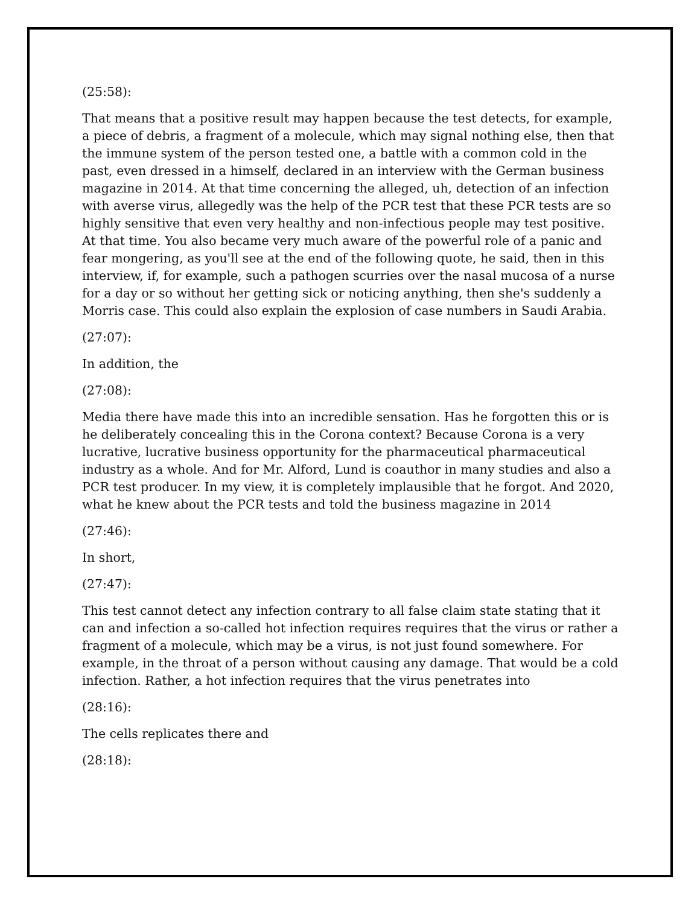(25:58):
That means that a positive result may happen because the test detects, for example, a piece of debris, a fragment of a molecule, which may signal nothing else, then that the immune system of the person tested one, a battle with a common cold in the past, even dressed in a himself, declared in an interview with the German business magazine in 2014. At that time concerning the alleged, uh, detection of an infection with averse virus, allegedly was the help of the PCR test that these PCR tests are so highly sensitive that even very healthy and non-infectious people may test positive. At that time. You also became very much aware of the powerful role of a panic and fear mongering, as you'll see at the end of the following quote, he said, then in this interview, if, for example, such a pathogen scurries over the nasal mucosa of a nurse for a day or so without her getting sick or noticing anything, then she's suddenly a Morris case. This could also explain the explosion of case numbers in Saudi Arabia.
(27:07):
In addition, the
(27:08):
Media there have made this into an incredible sensation. Has he forgotten this or is he deliberately concealing this in the Corona context? Because Corona is a very lucrative, lucrative business opportunity for the pharmaceutical pharmaceutical industry as a whole. And for Mr. Alford, Lund is coauthor in many studies and also a PCR test producer. In my view, it is completely implausible that he forgot. And 2020, what he knew about the PCR tests and told the business magazine in 2014
(27:46):
In short,
(27:47):
This test cannot detect any infection contrary to all false claim state stating that it can and infection a so-called hot infection requires requires that the virus or rather a fragment of a molecule, which may be a virus, is not just found somewhere. For example, in the throat of a person without causing any damage. That would be a cold infection. Rather, a hot infection requires that the virus penetrates into
(28:16):
The cells replicates there and
(28:18):